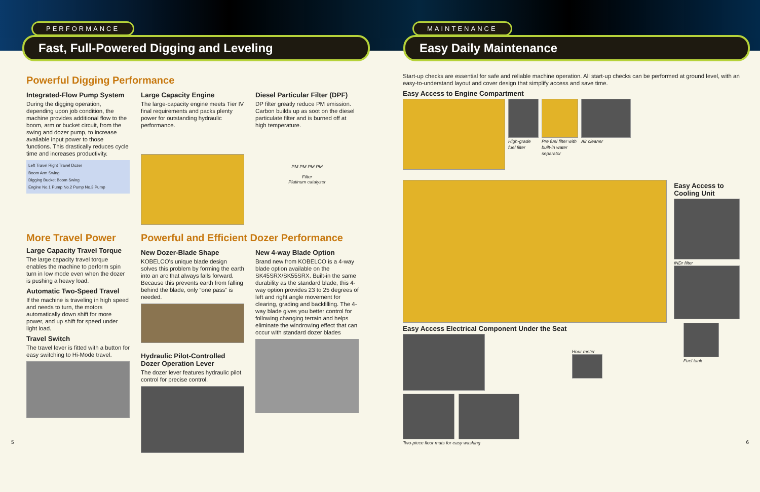PERFORMANCE
Fast, Full-Powered Digging and Leveling
Powerful Digging Performance
Integrated-Flow Pump System
During the digging operation, depending upon job condition, the machine provides additional flow to the boom, arm or bucket circuit, from the swing and dozer pump, to increase available input power to those functions. This drastically reduces cycle time and increases productivity.
Left Travel Right Travel Dozer
Boom Arm Swing
Digging Bucket Boom Swing
Engine No.1 Pump No.2 Pump No.3 Pump
Large Capacity Engine
The large-capacity engine meets Tier IV final requirements and packs plenty power for outstanding hydraulic performance.
Diesel Particular Filter (DPF)
DP filter greatly reduce PM emission. Carbon builds up as soot on the diesel particulate filter and is burned off at high temperature.
PM PM PM PM
Filter
Platinum catalyzer
More Travel Power
Large Capacity Travel Torque
The large capacity travel torque enables the machine to perform spin turn in low mode even when the dozer is pushing a heavy load.
Automatic Two-Speed Travel
If the machine is traveling in high speed and needs to turn, the motors automatically down shift for more power, and up shift for speed under light load.
Travel Switch
The travel lever is fitted with a button for easy switching to Hi-Mode travel.
Powerful and Efficient Dozer Performance
New Dozer-Blade Shape
KOBELCO’s unique blade design solves this problem by forming the earth into an arc that always falls forward. Because this prevents earth from falling behind the blade, only “one pass” is needed.
Hydraulic Pilot-Controlled Dozer Operation Lever
The dozer lever features hydraulic pilot control for precise control.
New 4-way Blade Option
Brand new from KOBELCO is a 4-way blade option available on the SK45SRX/SK55SRX. Built-in the same durability as the standard blade, this 4-way option provides 23 to 25 degrees of left and right angle movement for clearing, grading and backfilling. The 4-way blade gives you better control for following changing terrain and helps eliminate the windrowing effect that can occur with standard dozer blades
5
MAINTENANCE
Easy Daily Maintenance
Start-up checks are essential for safe and reliable machine operation. All start-up checks can be performed at ground level, with an easy-to-understand layout and cover design that simplify access and save time.
Easy Access to Engine Compartment
High-grade fuel filter
Pre fuel filter with built-in water separator
Air cleaner
Easy Access to Cooling Unit
iNDr filter
Easy Access Electrical Component Under the Seat
Hour meter
Fuel tank
Two-piece floor mats for easy washing
6